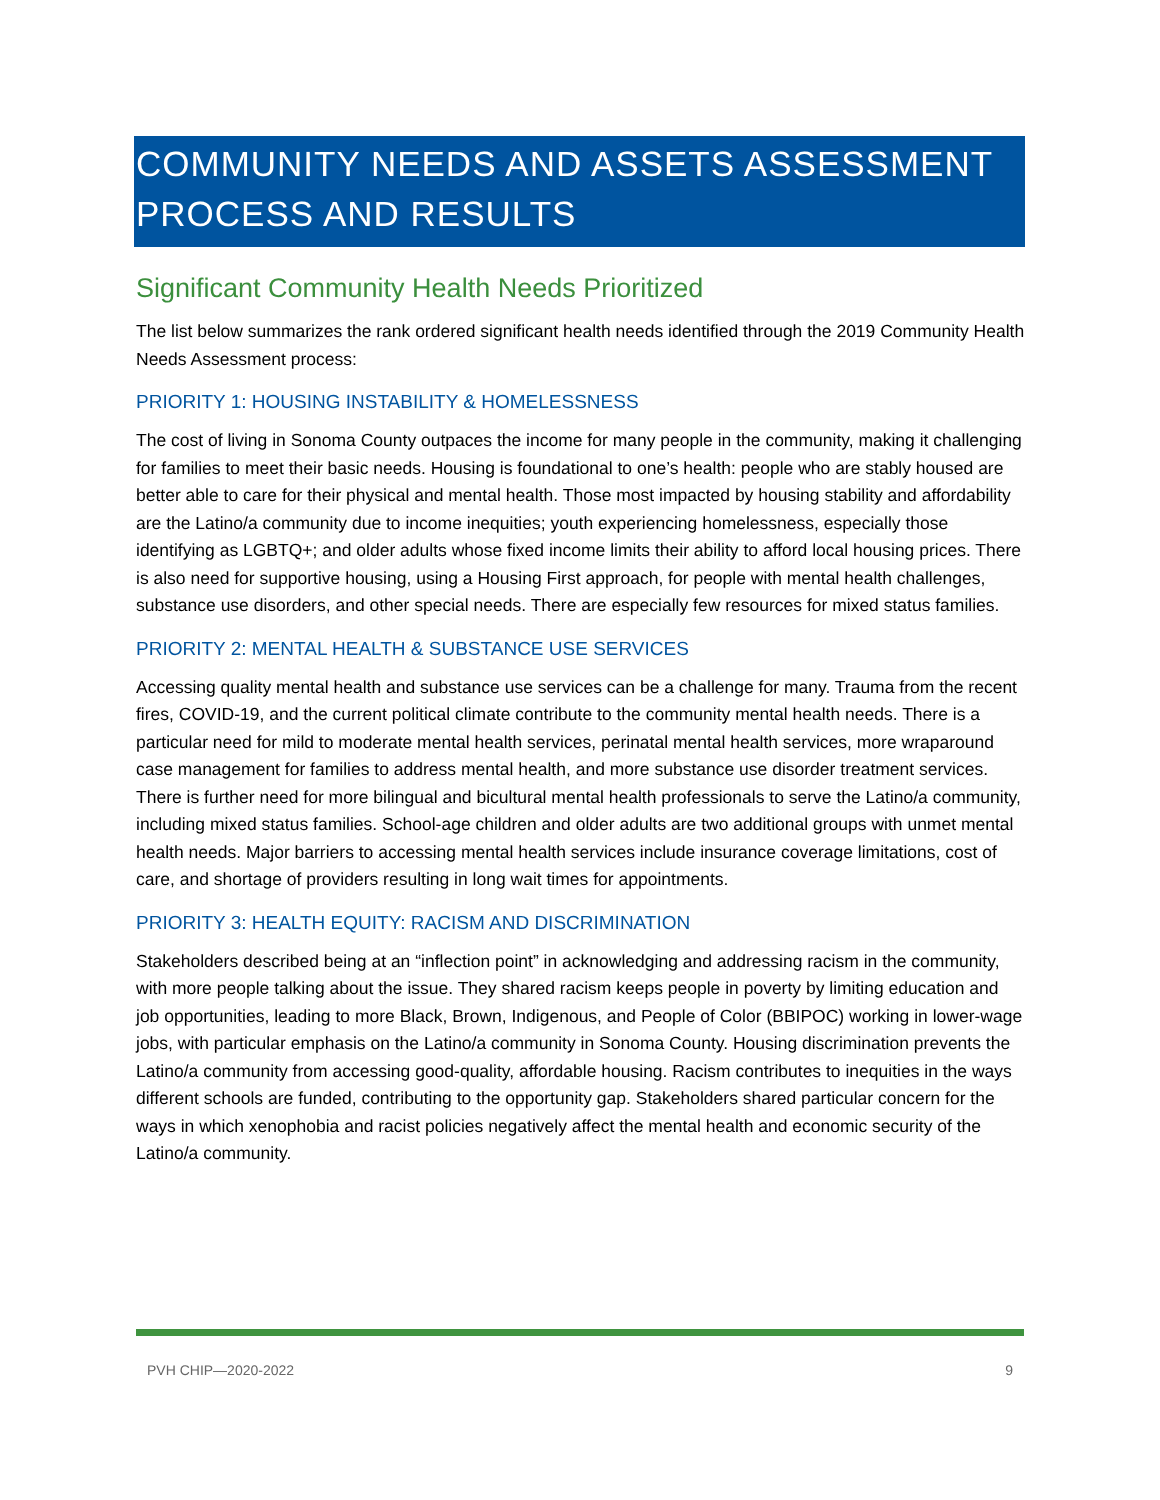COMMUNITY NEEDS AND ASSETS ASSESSMENT PROCESS AND RESULTS
Significant Community Health Needs Prioritized
The list below summarizes the rank ordered significant health needs identified through the 2019 Community Health Needs Assessment process:
PRIORITY 1: HOUSING INSTABILITY & HOMELESSNESS
The cost of living in Sonoma County outpaces the income for many people in the community, making it challenging for families to meet their basic needs. Housing is foundational to one’s health: people who are stably housed are better able to care for their physical and mental health. Those most impacted by housing stability and affordability are the Latino/a community due to income inequities; youth experiencing homelessness, especially those identifying as LGBTQ+; and older adults whose fixed income limits their ability to afford local housing prices. There is also need for supportive housing, using a Housing First approach, for people with mental health challenges, substance use disorders, and other special needs. There are especially few resources for mixed status families.
PRIORITY 2: MENTAL HEALTH & SUBSTANCE USE SERVICES
Accessing quality mental health and substance use services can be a challenge for many. Trauma from the recent fires, COVID-19, and the current political climate contribute to the community mental health needs. There is a particular need for mild to moderate mental health services, perinatal mental health services, more wraparound case management for families to address mental health, and more substance use disorder treatment services. There is further need for more bilingual and bicultural mental health professionals to serve the Latino/a community, including mixed status families. School-age children and older adults are two additional groups with unmet mental health needs. Major barriers to accessing mental health services include insurance coverage limitations, cost of care, and shortage of providers resulting in long wait times for appointments.
PRIORITY 3: HEALTH EQUITY: RACISM AND DISCRIMINATION
Stakeholders described being at an “inflection point” in acknowledging and addressing racism in the community, with more people talking about the issue. They shared racism keeps people in poverty by limiting education and job opportunities, leading to more Black, Brown, Indigenous, and People of Color (BBIPOC) working in lower-wage jobs, with particular emphasis on the Latino/a community in Sonoma County. Housing discrimination prevents the Latino/a community from accessing good-quality, affordable housing. Racism contributes to inequities in the ways different schools are funded, contributing to the opportunity gap. Stakeholders shared particular concern for the ways in which xenophobia and racist policies negatively affect the mental health and economic security of the Latino/a community.
PVH CHIP—2020-2022 9